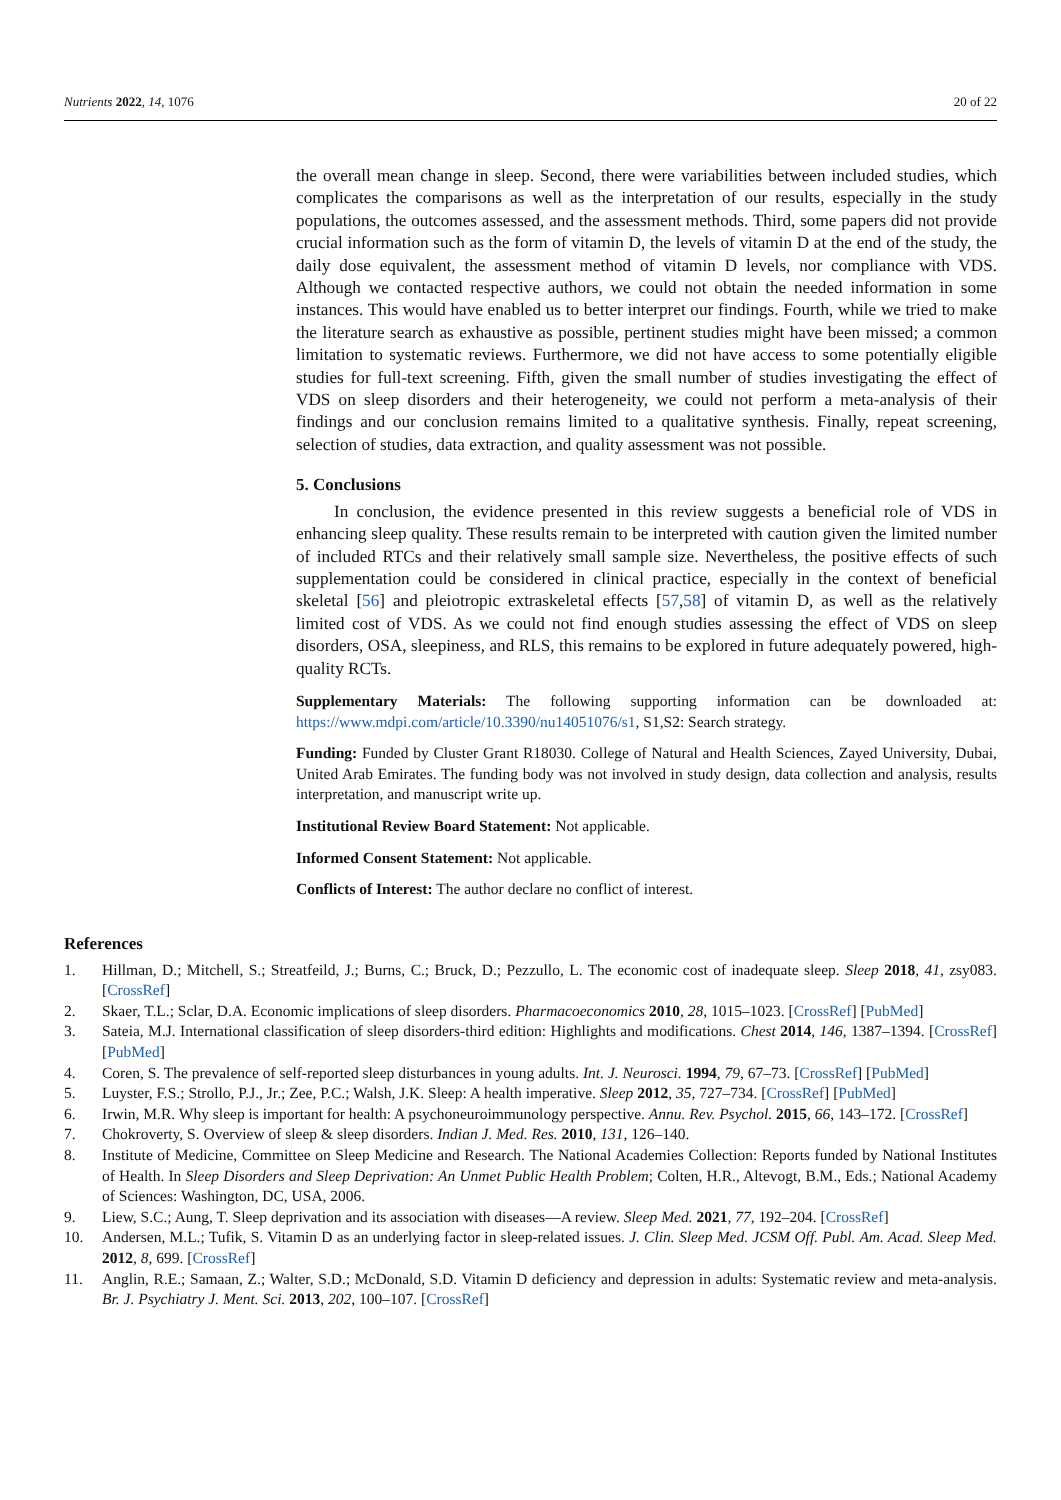Nutrients 2022, 14, 1076 20 of 22
the overall mean change in sleep. Second, there were variabilities between included studies, which complicates the comparisons as well as the interpretation of our results, especially in the study populations, the outcomes assessed, and the assessment methods. Third, some papers did not provide crucial information such as the form of vitamin D, the levels of vitamin D at the end of the study, the daily dose equivalent, the assessment method of vitamin D levels, nor compliance with VDS. Although we contacted respective authors, we could not obtain the needed information in some instances. This would have enabled us to better interpret our findings. Fourth, while we tried to make the literature search as exhaustive as possible, pertinent studies might have been missed; a common limitation to systematic reviews. Furthermore, we did not have access to some potentially eligible studies for full-text screening. Fifth, given the small number of studies investigating the effect of VDS on sleep disorders and their heterogeneity, we could not perform a meta-analysis of their findings and our conclusion remains limited to a qualitative synthesis. Finally, repeat screening, selection of studies, data extraction, and quality assessment was not possible.
5. Conclusions
In conclusion, the evidence presented in this review suggests a beneficial role of VDS in enhancing sleep quality. These results remain to be interpreted with caution given the limited number of included RTCs and their relatively small sample size. Nevertheless, the positive effects of such supplementation could be considered in clinical practice, especially in the context of beneficial skeletal [56] and pleiotropic extraskeletal effects [57,58] of vitamin D, as well as the relatively limited cost of VDS. As we could not find enough studies assessing the effect of VDS on sleep disorders, OSA, sleepiness, and RLS, this remains to be explored in future adequately powered, high-quality RCTs.
Supplementary Materials: The following supporting information can be downloaded at: https://www.mdpi.com/article/10.3390/nu14051076/s1, S1,S2: Search strategy.
Funding: Funded by Cluster Grant R18030. College of Natural and Health Sciences, Zayed University, Dubai, United Arab Emirates. The funding body was not involved in study design, data collection and analysis, results interpretation, and manuscript write up.
Institutional Review Board Statement: Not applicable.
Informed Consent Statement: Not applicable.
Conflicts of Interest: The author declare no conflict of interest.
References
1. Hillman, D.; Mitchell, S.; Streatfeild, J.; Burns, C.; Bruck, D.; Pezzullo, L. The economic cost of inadequate sleep. Sleep 2018, 41, zsy083. [CrossRef]
2. Skaer, T.L.; Sclar, D.A. Economic implications of sleep disorders. Pharmacoeconomics 2010, 28, 1015–1023. [CrossRef] [PubMed]
3. Sateia, M.J. International classification of sleep disorders-third edition: Highlights and modifications. Chest 2014, 146, 1387–1394. [CrossRef] [PubMed]
4. Coren, S. The prevalence of self-reported sleep disturbances in young adults. Int. J. Neurosci. 1994, 79, 67–73. [CrossRef] [PubMed]
5. Luyster, F.S.; Strollo, P.J., Jr.; Zee, P.C.; Walsh, J.K. Sleep: A health imperative. Sleep 2012, 35, 727–734. [CrossRef] [PubMed]
6. Irwin, M.R. Why sleep is important for health: A psychoneuroimmunology perspective. Annu. Rev. Psychol. 2015, 66, 143–172. [CrossRef]
7. Chokroverty, S. Overview of sleep & sleep disorders. Indian J. Med. Res. 2010, 131, 126–140.
8. Institute of Medicine, Committee on Sleep Medicine and Research. The National Academies Collection: Reports funded by National Institutes of Health. In Sleep Disorders and Sleep Deprivation: An Unmet Public Health Problem; Colten, H.R., Altevogt, B.M., Eds.; National Academy of Sciences: Washington, DC, USA, 2006.
9. Liew, S.C.; Aung, T. Sleep deprivation and its association with diseases—A review. Sleep Med. 2021, 77, 192–204. [CrossRef]
10. Andersen, M.L.; Tufik, S. Vitamin D as an underlying factor in sleep-related issues. J. Clin. Sleep Med. JCSM Off. Publ. Am. Acad. Sleep Med. 2012, 8, 699. [CrossRef]
11. Anglin, R.E.; Samaan, Z.; Walter, S.D.; McDonald, S.D. Vitamin D deficiency and depression in adults: Systematic review and meta-analysis. Br. J. Psychiatry J. Ment. Sci. 2013, 202, 100–107. [CrossRef]